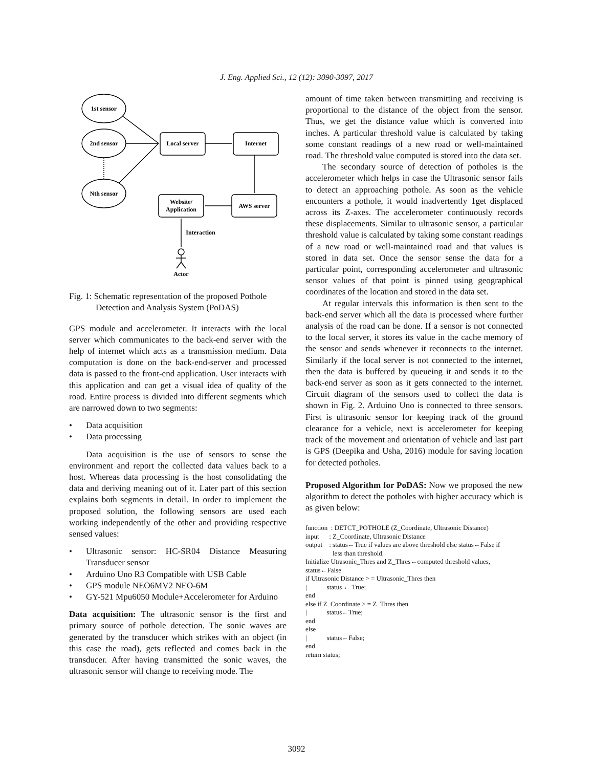J. Eng. Applied Sci., 12 (12): 3090-3097, 2017
1st sensor
2nd sensor
Nth sensor
Local server
Internet
Website/
Application
AWS server
Interaction
Actor
Fig. 1: Schematic representation of the proposed Pothole Detection and Analysis System (PoDAS)
GPS module and accelerometer. It interacts with the local server which communicates to the back-end server with the help of internet which acts as a transmission medium. Data computation is done on the back-end-server and processed data is passed to the front-end application. User interacts with this application and can get a visual idea of quality of the road. Entire process is divided into different segments which are narrowed down to two segments:
• Data acquisition
• Data processing
Data acquisition is the use of sensors to sense the environment and report the collected data values back to a host. Whereas data processing is the host consolidating the data and deriving meaning out of it. Later part of this section explains both segments in detail. In order to implement the proposed solution, the following sensors are used each working independently of the other and providing respective sensed values:
• Ultrasonic sensor: HC-SR04 Distance Measuring Transducer sensor
• Arduino Uno R3 Compatible with USB Cable
• GPS module NEO6MV2 NEO-6M
• GY-521 Mpu6050 Module+Accelerometer for Arduino
Data acquisition: The ultrasonic sensor is the first and primary source of pothole detection. The sonic waves are generated by the transducer which strikes with an object (in this case the road), gets reflected and comes back in the transducer. After having transmitted the sonic waves, the ultrasonic sensor will change to receiving mode. The
amount of time taken between transmitting and receiving is proportional to the distance of the object from the sensor. Thus, we get the distance value which is converted into inches. A particular threshold value is calculated by taking some constant readings of a new road or well-maintained road. The threshold value computed is stored into the data set.
The secondary source of detection of potholes is the accelerometer which helps in case the Ultrasonic sensor fails to detect an approaching pothole. As soon as the vehicle encounters a pothole, it would inadvertently 1get displaced across its Z-axes. The accelerometer continuously records these displacements. Similar to ultrasonic sensor, a particular threshold value is calculated by taking some constant readings of a new road or well-maintained road and that values is stored in data set. Once the sensor sense the data for a particular point, corresponding accelerometer and ultrasonic sensor values of that point is pinned using geographical coordinates of the location and stored in the data set.
At regular intervals this information is then sent to the back-end server which all the data is processed where further analysis of the road can be done. If a sensor is not connected to the local server, it stores its value in the cache memory of the sensor and sends whenever it reconnects to the internet. Similarly if the local server is not connected to the internet, then the data is buffered by queueing it and sends it to the back-end server as soon as it gets connected to the internet. Circuit diagram of the sensors used to collect the data is shown in Fig. 2. Arduino Uno is connected to three sensors. First is ultrasonic sensor for keeping track of the ground clearance for a vehicle, next is accelerometer for keeping track of the movement and orientation of vehicle and last part is GPS (Deepika and Usha, 2016) module for saving location for detected potholes.
Proposed Algorithm for PoDAS: Now we proposed the new algorithm to detect the potholes with higher accuracy which is as given below:
function : DETCT_POTHOLE (Z_Coordinate, Ultrasonic Distance)
input : Z_Coordinate, Ultrasonic Distance
output : status←True if values are above threshold else status←False if
less than threshold.
Initialize Utrasonic_Thres and Z_Thres←computed threshold values, status←False
if Ultrasonic Distance > = Ultrasonic_Thres then
| status ← True;
end
else if Z_Coordinate > = Z_Thres then
| status←True;
end
else
| status←False;
end
return status;
3092